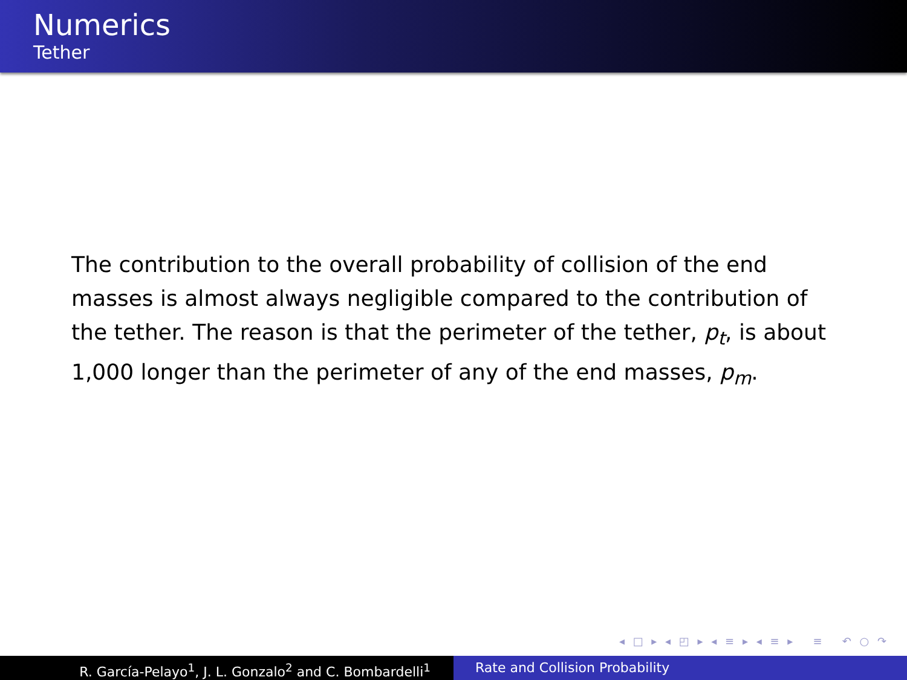Numerics
Tether
The contribution to the overall probability of collision of the end masses is almost always negligible compared to the contribution of the tether. The reason is that the perimeter of the tether, p<sub>t</sub>, is about 1,000 longer than the perimeter of any of the end masses, p<sub>m</sub>.
◂ □ ▸ ◂ ◰ ▸ ◂ ≡ ▸ ◂ ≡ ▸ ≡ ↶ ○ ↷
R. García-Pelayo<sup>1</sup>, J. L. Gonzalo<sup>2</sup> and C. Bombardelli<sup>1</sup> Rate and Collision Probability